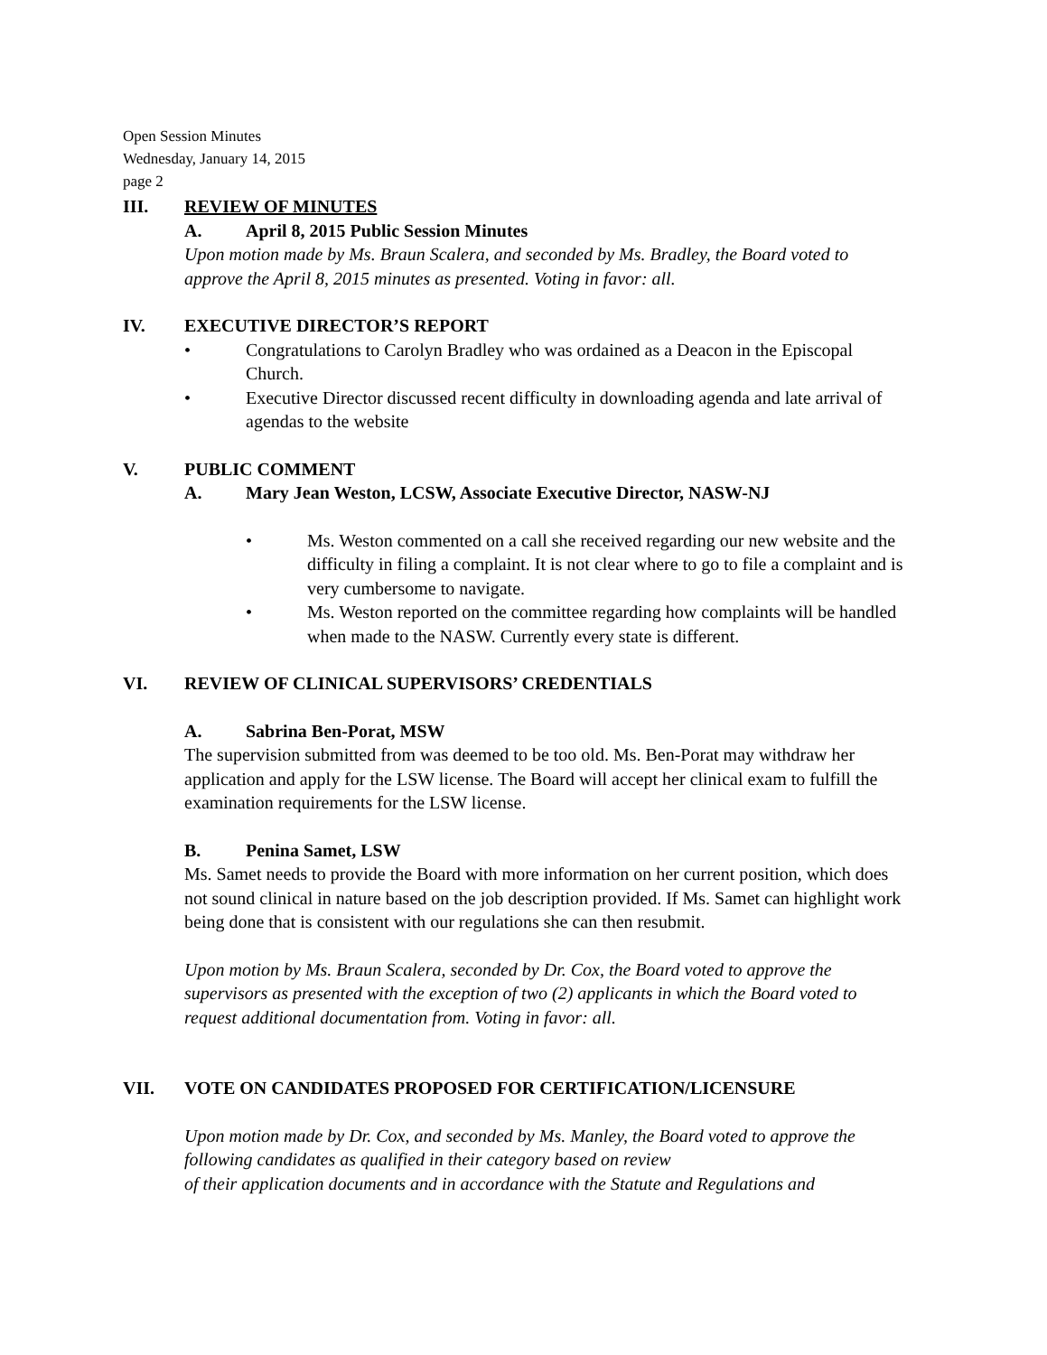Open Session Minutes
Wednesday, January 14, 2015
page 2
III. REVIEW OF MINUTES
A. April 8, 2015 Public Session Minutes
Upon motion made by Ms. Braun Scalera, and seconded by Ms. Bradley, the Board voted to approve the April 8, 2015 minutes as presented. Voting in favor: all.
IV. EXECUTIVE DIRECTOR’S REPORT
• Congratulations to Carolyn Bradley who was ordained as a Deacon in the Episcopal Church.
• Executive Director discussed recent difficulty in downloading agenda and late arrival of agendas to the website
V. PUBLIC COMMENT
A. Mary Jean Weston, LCSW, Associate Executive Director, NASW-NJ
• Ms. Weston commented on a call she received regarding our new website and the difficulty in filing a complaint. It is not clear where to go to file a complaint and is very cumbersome to navigate.
• Ms. Weston reported on the committee regarding how complaints will be handled when made to the NASW. Currently every state is different.
VI. REVIEW OF CLINICAL SUPERVISORS’ CREDENTIALS
A. Sabrina Ben-Porat, MSW
The supervision submitted from was deemed to be too old. Ms. Ben-Porat may withdraw her application and apply for the LSW license. The Board will accept her clinical exam to fulfill the examination requirements for the LSW license.
B. Penina Samet, LSW
Ms. Samet needs to provide the Board with more information on her current position, which does not sound clinical in nature based on the job description provided. If Ms. Samet can highlight work being done that is consistent with our regulations she can then resubmit.
Upon motion by Ms. Braun Scalera, seconded by Dr. Cox, the Board voted to approve the supervisors as presented with the exception of two (2) applicants in which the Board voted to request additional documentation from. Voting in favor: all.
VII. VOTE ON CANDIDATES PROPOSED FOR CERTIFICATION/LICENSURE
Upon motion made by Dr. Cox, and seconded by Ms. Manley, the Board voted to approve the following candidates as qualified in their category based on review
of their application documents and in accordance with the Statute and Regulations and